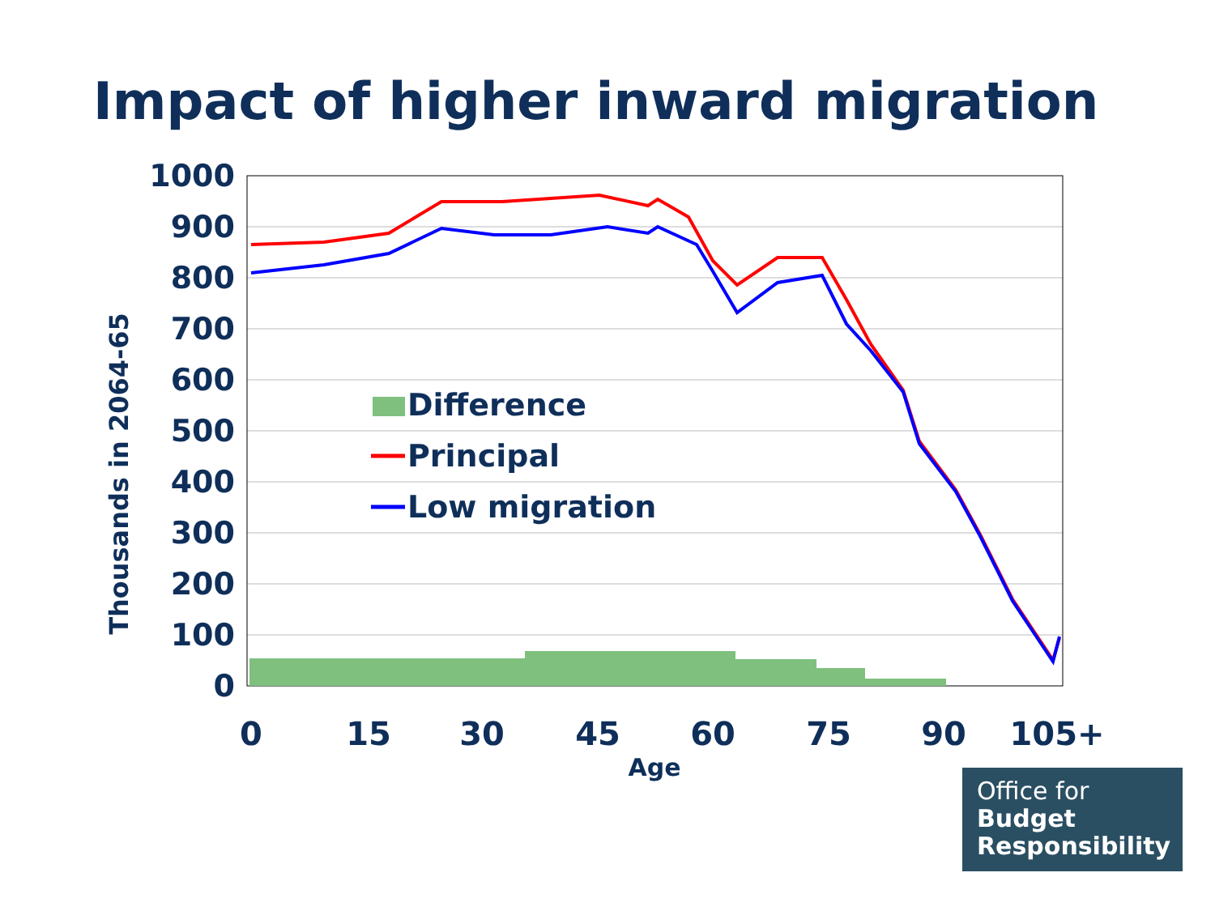Impact of higher inward migration
1000
900
800
700
600
500
400
300
200
100
0
0
15
30
45
60
75
90
105+
Age
Thousands in 2064-65
Difference
Principal
Low migration
Office for
Budget
Responsibility